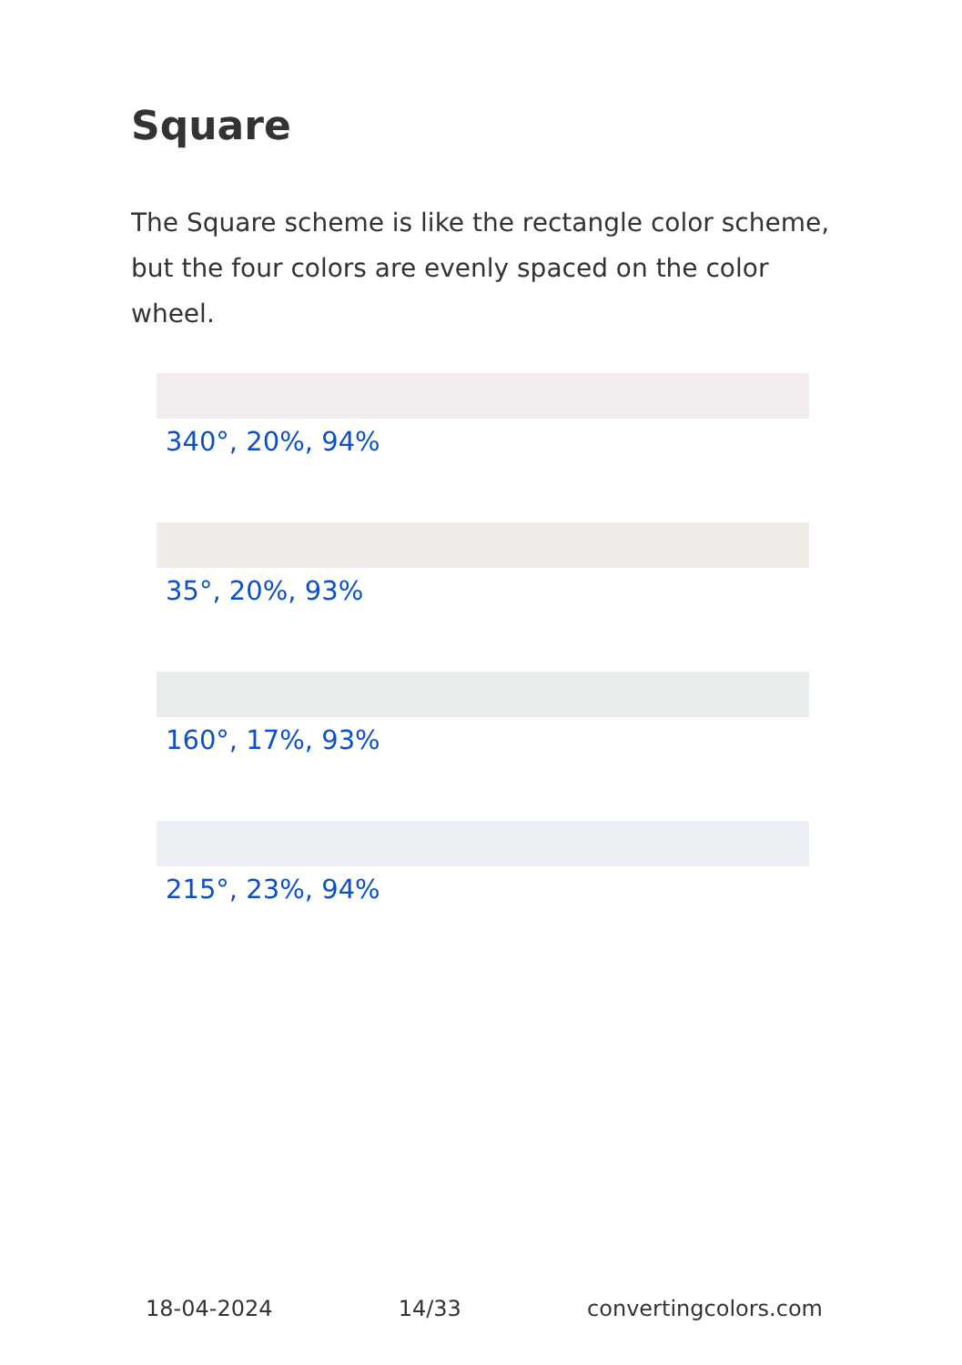Square
The Square scheme is like the rectangle color scheme, but the four colors are evenly spaced on the color wheel.
340°, 20%, 94%
35°, 20%, 93%
160°, 17%, 93%
215°, 23%, 94%
18-04-2024 14/33 convertingcolors.com